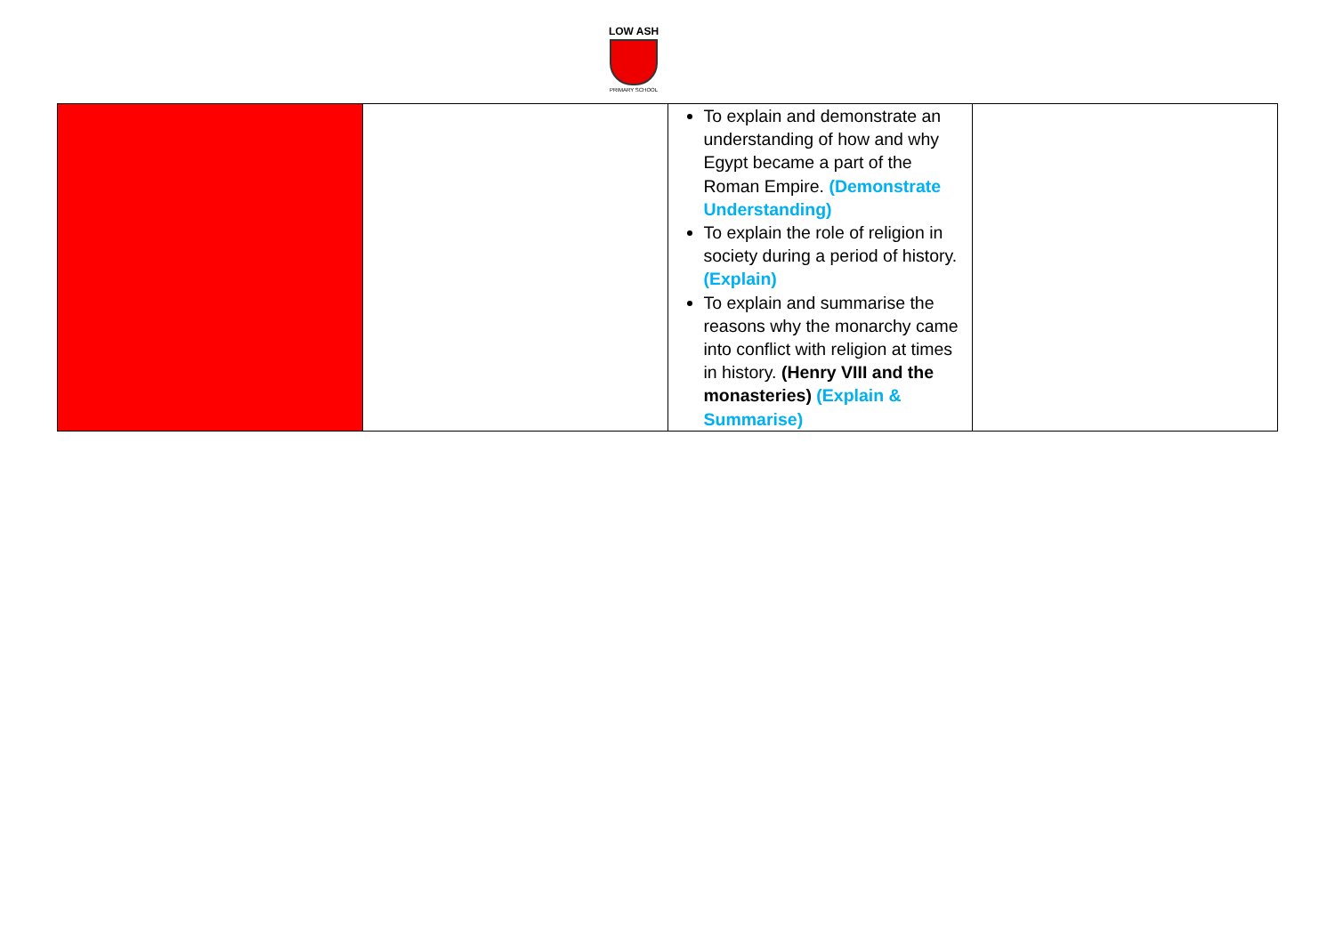LOW ASH
PRIMARY SCHOOL
| | | To explain and demonstrate an understanding of how and why Egypt became a part of the Roman Empire. (Demonstrate Understanding) To explain the role of religion in society during a period of history. (Explain) To explain and summarise the reasons why the monarchy came into conflict with religion at times in history. (Henry VIII and the monasteries) (Explain & Summarise) | |